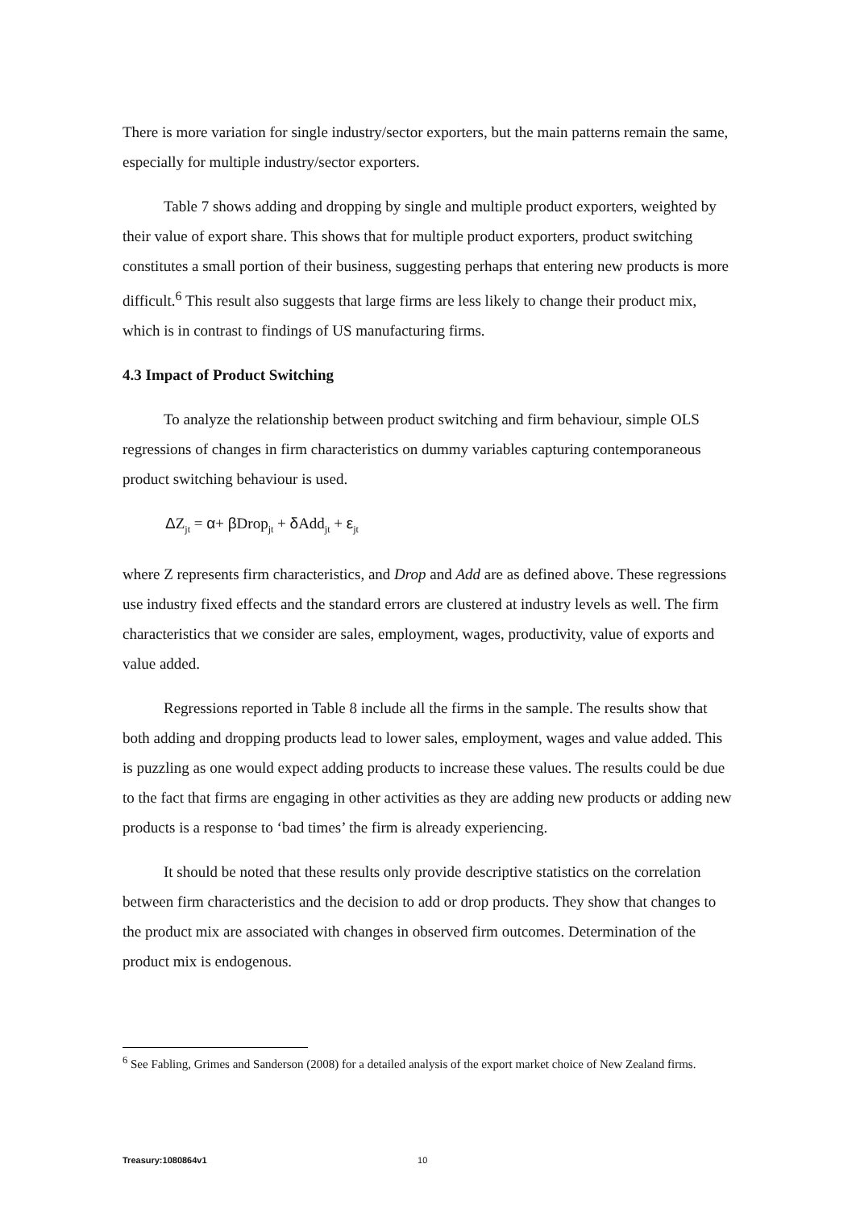There is more variation for single industry/sector exporters, but the main patterns remain the same, especially for multiple industry/sector exporters.
Table 7 shows adding and dropping by single and multiple product exporters, weighted by their value of export share. This shows that for multiple product exporters, product switching constitutes a small portion of their business, suggesting perhaps that entering new products is more difficult.<sup>6</sup> This result also suggests that large firms are less likely to change their product mix, which is in contrast to findings of US manufacturing firms.
4.3 Impact of Product Switching
To analyze the relationship between product switching and firm behaviour, simple OLS regressions of changes in firm characteristics on dummy variables capturing contemporaneous product switching behaviour is used.
ΔZ<sub>jt</sub> = α+ β Drop<sub>jt</sub> + δ Add<sub>jt</sub> + ε<sub>jt</sub>
where Z represents firm characteristics, and Drop and Add are as defined above. These regressions use industry fixed effects and the standard errors are clustered at industry levels as well. The firm characteristics that we consider are sales, employment, wages, productivity, value of exports and value added.
Regressions reported in Table 8 include all the firms in the sample. The results show that both adding and dropping products lead to lower sales, employment, wages and value added. This is puzzling as one would expect adding products to increase these values. The results could be due to the fact that firms are engaging in other activities as they are adding new products or adding new products is a response to ‘bad times’ the firm is already experiencing.
It should be noted that these results only provide descriptive statistics on the correlation between firm characteristics and the decision to add or drop products. They show that changes to the product mix are associated with changes in observed firm outcomes. Determination of the product mix is endogenous.
<sup>6</sup> See Fabling, Grimes and Sanderson (2008) for a detailed analysis of the export market choice of New Zealand firms.
Treasury:1080864v1 10